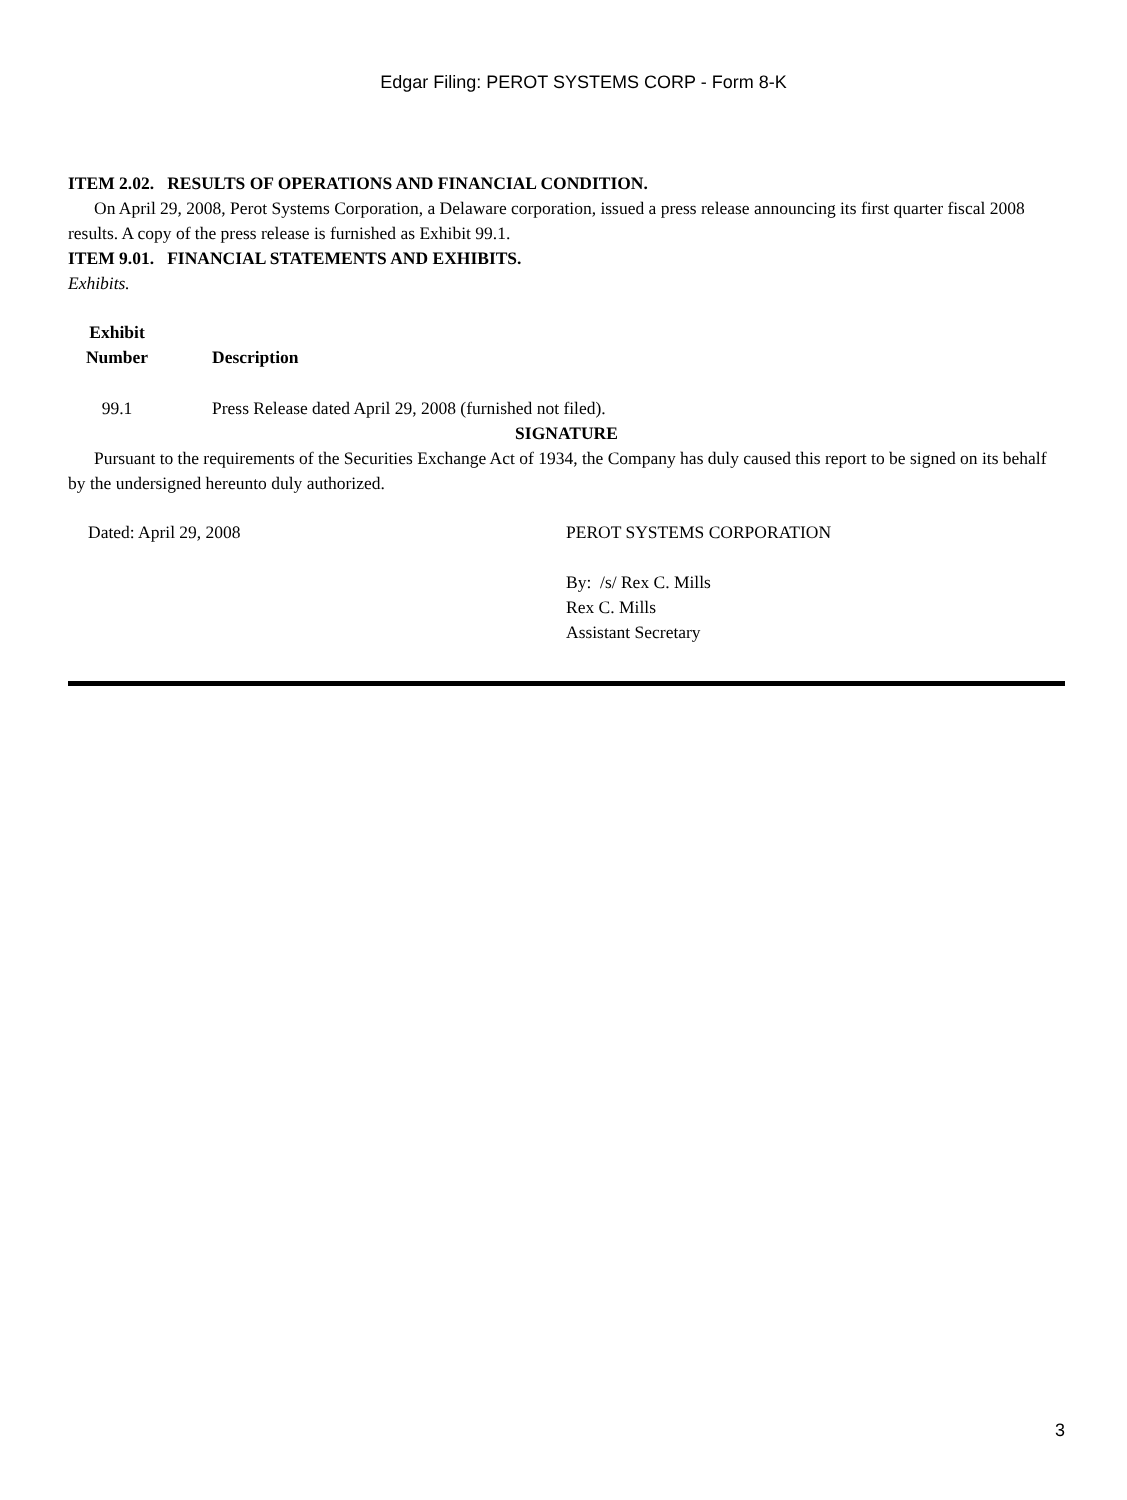Edgar Filing: PEROT SYSTEMS CORP - Form 8-K
ITEM 2.02. RESULTS OF OPERATIONS AND FINANCIAL CONDITION.
On April 29, 2008, Perot Systems Corporation, a Delaware corporation, issued a press release announcing its first quarter fiscal 2008 results. A copy of the press release is furnished as Exhibit 99.1.
ITEM 9.01. FINANCIAL STATEMENTS AND EXHIBITS.
Exhibits.
| Exhibit Number | | Description |
| --- | --- | --- |
| 99.1 | | Press Release dated April 29, 2008 (furnished not filed). |
SIGNATURE
Pursuant to the requirements of the Securities Exchange Act of 1934, the Company has duly caused this report to be signed on its behalf by the undersigned hereunto duly authorized.
| Dated: April 29, 2008 | PEROT SYSTEMS CORPORATION By: /s/ Rex C. Mills Rex C. Mills Assistant Secretary |
3